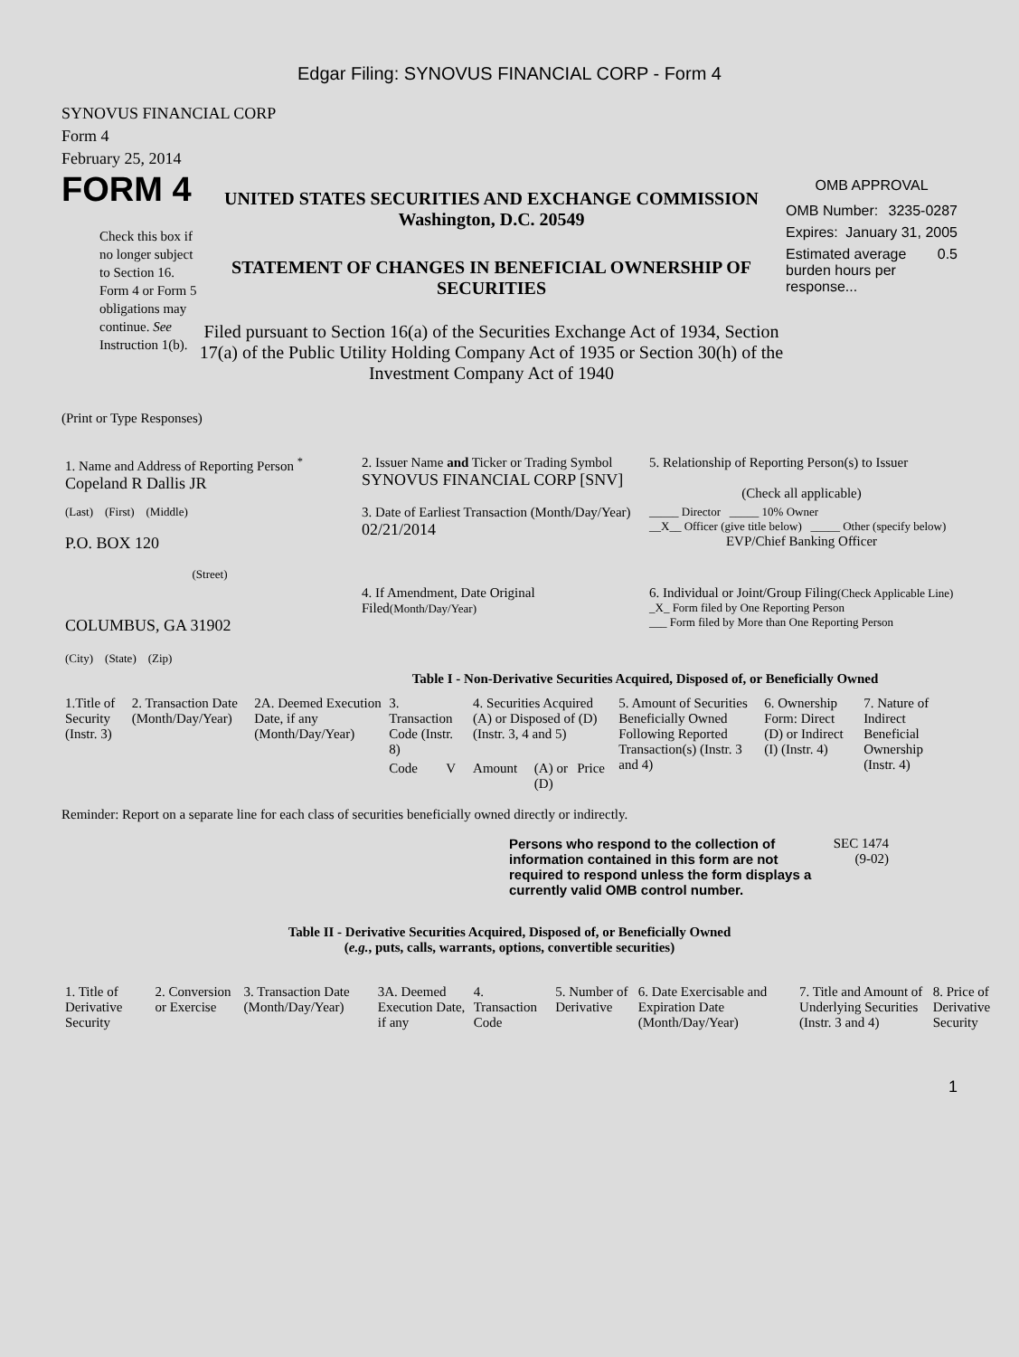Edgar Filing: SYNOVUS FINANCIAL CORP - Form 4
SYNOVUS FINANCIAL CORP
Form 4
February 25, 2014
FORM 4
Check this box if no longer subject to Section 16. Form 4 or Form 5 obligations may continue. See Instruction 1(b).
UNITED STATES SECURITIES AND EXCHANGE COMMISSION
Washington, D.C. 20549
STATEMENT OF CHANGES IN BENEFICIAL OWNERSHIP OF SECURITIES
Filed pursuant to Section 16(a) of the Securities Exchange Act of 1934, Section 17(a) of the Public Utility Holding Company Act of 1935 or Section 30(h) of the Investment Company Act of 1940
OMB APPROVAL
OMB Number: 3235-0287
Expires: January 31, 2005
Estimated average burden hours per response... 0.5
(Print or Type Responses)
| 1. Name and Address of Reporting Person <sup>*</sup> Copeland R Dallis JR | 2. Issuer Name and Ticker or Trading Symbol SYNOVUS FINANCIAL CORP [SNV] | 5. Relationship of Reporting Person(s) to Issuer (Check all applicable) |
| (Last) (First) (Middle) P.O. BOX 120 (Street) | 3. Date of Earliest Transaction (Month/Day/Year) 02/21/2014 | _____ Director _____ 10% Owner __X__ Officer (give title below) _____ Other (specify below) EVP/Chief Banking Officer |
| COLUMBUS, GA 31902 (City) (State) (Zip) | 4. If Amendment, Date Original Filed (Month/Day/Year) | 6. Individual or Joint/Group Filing (Check Applicable Line) _X_ Form filed by One Reporting Person ___ Form filed by More than One Reporting Person |
Table I - Non-Derivative Securities Acquired, Disposed of, or Beneficially Owned
| 1.Title of Security (Instr. 3) | 2. Transaction Date (Month/Day/Year) | 2A. Deemed Execution Date, if any (Month/Day/Year) | 3. Transaction Code (Instr. 8) | | 4. Securities Acquired (A) or Disposed of (D) (Instr. 3, 4 and 5) | | | 5. Amount of Securities Beneficially Owned Following Reported Transaction(s) (Instr. 3 and 4) | 6. Ownership Form: Direct (D) or Indirect (I) (Instr. 4) | 7. Nature of Indirect Beneficial Ownership (Instr. 4) |
| --- | --- | --- | --- | --- | --- | --- | --- | --- | --- | --- |
| | | | Code | V | Amount | (A) or (D) | Price | | | |
Reminder: Report on a separate line for each class of securities beneficially owned directly or indirectly.
Persons who respond to the collection of information contained in this form are not required to respond unless the form displays a currently valid OMB control number.
SEC 1474 (9-02)
Table II - Derivative Securities Acquired, Disposed of, or Beneficially Owned
(e.g., puts, calls, warrants, options, convertible securities)
| 1. Title of Derivative Security | 2. Conversion or Exercise | 3. Transaction Date (Month/Day/Year) | 3A. Deemed Execution Date, if any | 4. Transaction Code | 5. Number of Derivative | 6. Date Exercisable and Expiration Date (Month/Day/Year) | 7. Title and Amount of Underlying Securities (Instr. 3 and 4) | 8. Price of Derivative Security |
| --- | --- | --- | --- | --- | --- | --- | --- | --- |
1